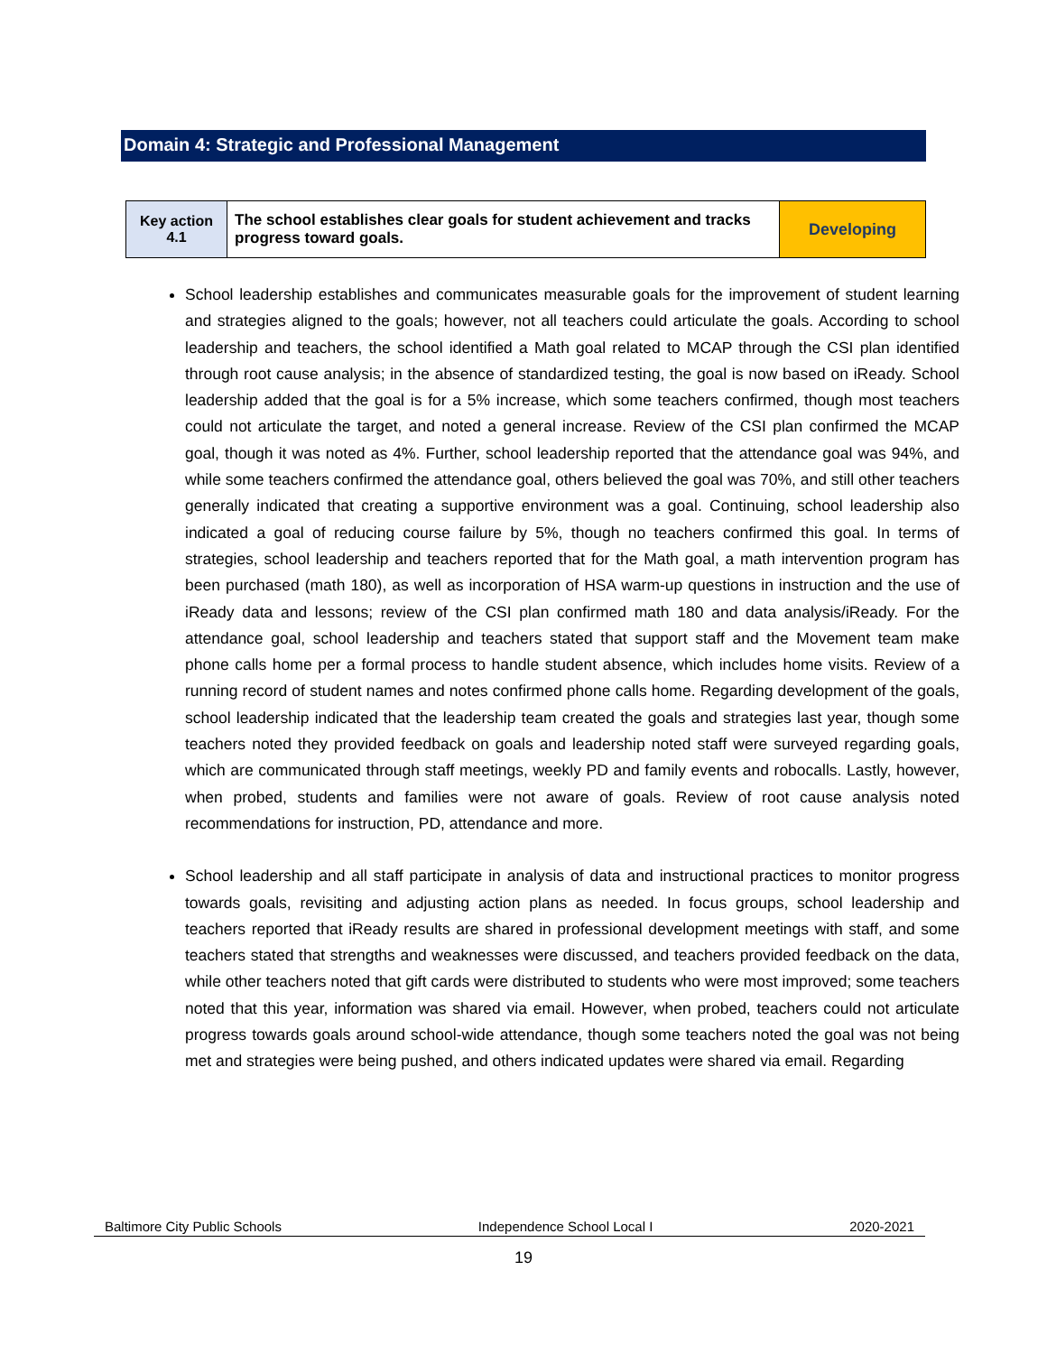Domain 4: Strategic and Professional Management
| Key action 4.1 | The school establishes clear goals for student achievement and tracks progress toward goals. | Developing |
School leadership establishes and communicates measurable goals for the improvement of student learning and strategies aligned to the goals; however, not all teachers could articulate the goals. According to school leadership and teachers, the school identified a Math goal related to MCAP through the CSI plan identified through root cause analysis; in the absence of standardized testing, the goal is now based on iReady. School leadership added that the goal is for a 5% increase, which some teachers confirmed, though most teachers could not articulate the target, and noted a general increase. Review of the CSI plan confirmed the MCAP goal, though it was noted as 4%. Further, school leadership reported that the attendance goal was 94%, and while some teachers confirmed the attendance goal, others believed the goal was 70%, and still other teachers generally indicated that creating a supportive environment was a goal. Continuing, school leadership also indicated a goal of reducing course failure by 5%, though no teachers confirmed this goal. In terms of strategies, school leadership and teachers reported that for the Math goal, a math intervention program has been purchased (math 180), as well as incorporation of HSA warm-up questions in instruction and the use of iReady data and lessons; review of the CSI plan confirmed math 180 and data analysis/iReady. For the attendance goal, school leadership and teachers stated that support staff and the Movement team make phone calls home per a formal process to handle student absence, which includes home visits. Review of a running record of student names and notes confirmed phone calls home. Regarding development of the goals, school leadership indicated that the leadership team created the goals and strategies last year, though some teachers noted they provided feedback on goals and leadership noted staff were surveyed regarding goals, which are communicated through staff meetings, weekly PD and family events and robocalls. Lastly, however, when probed, students and families were not aware of goals. Review of root cause analysis noted recommendations for instruction, PD, attendance and more.
School leadership and all staff participate in analysis of data and instructional practices to monitor progress towards goals, revisiting and adjusting action plans as needed. In focus groups, school leadership and teachers reported that iReady results are shared in professional development meetings with staff, and some teachers stated that strengths and weaknesses were discussed, and teachers provided feedback on the data, while other teachers noted that gift cards were distributed to students who were most improved; some teachers noted that this year, information was shared via email. However, when probed, teachers could not articulate progress towards goals around school-wide attendance, though some teachers noted the goal was not being met and strategies were being pushed, and others indicated updates were shared via email. Regarding
Baltimore City Public Schools Independence School Local I 2020-2021
19